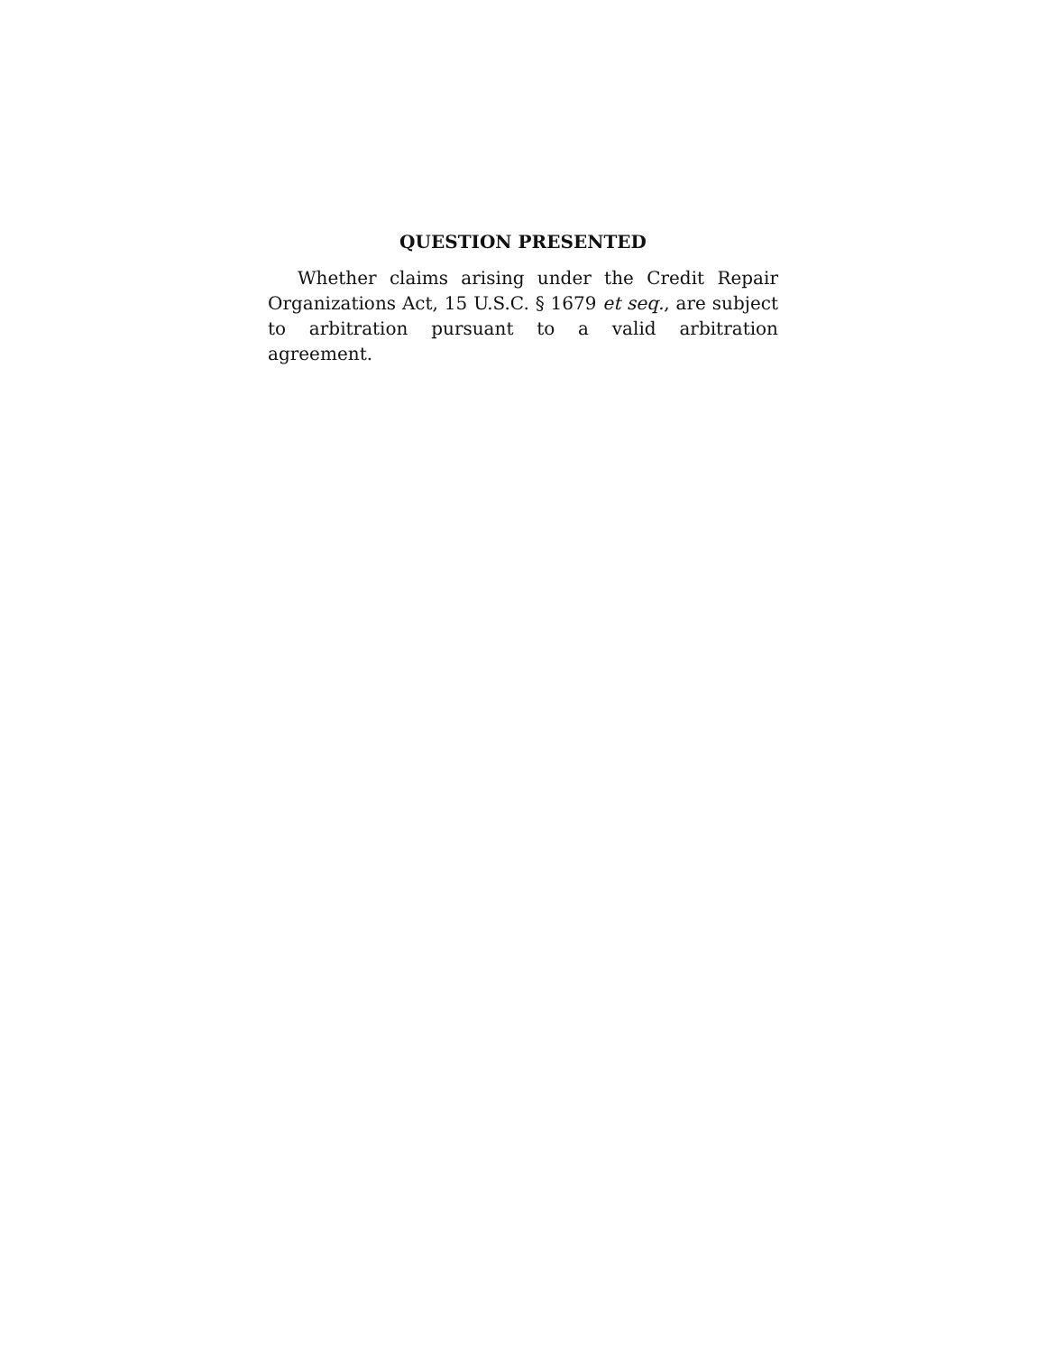QUESTION PRESENTED
Whether claims arising under the Credit Repair Organizations Act, 15 U.S.C. § 1679 et seq., are subject to arbitration pursuant to a valid arbitration agreement.